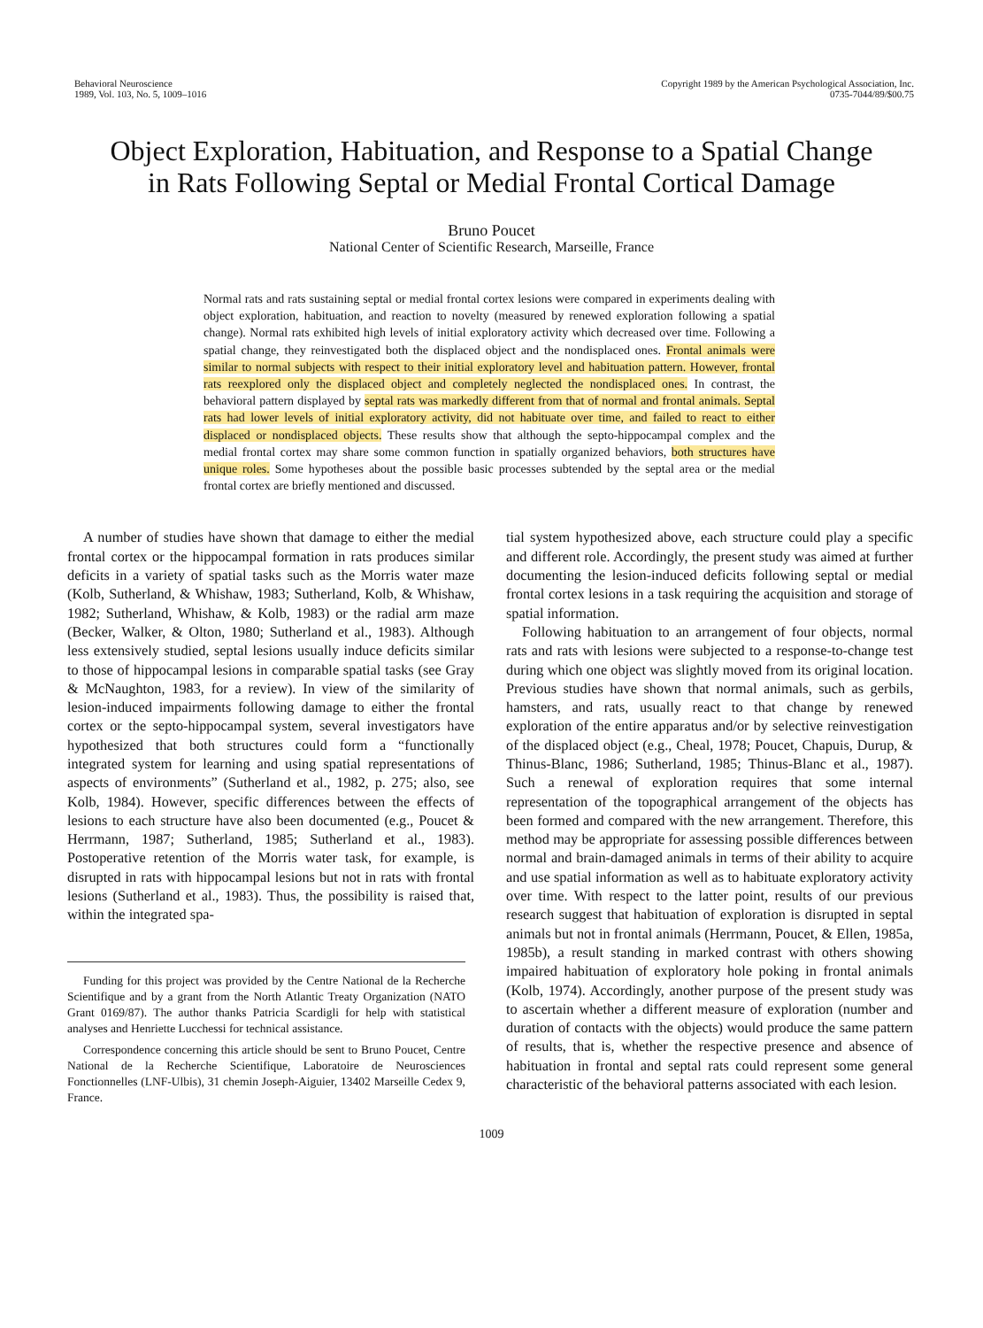Behavioral Neuroscience
1989, Vol. 103, No. 5, 1009–1016
Copyright 1989 by the American Psychological Association, Inc.
0735-7044/89/$00.75
Object Exploration, Habituation, and Response to a Spatial Change in Rats Following Septal or Medial Frontal Cortical Damage
Bruno Poucet
National Center of Scientific Research, Marseille, France
Normal rats and rats sustaining septal or medial frontal cortex lesions were compared in experiments dealing with object exploration, habituation, and reaction to novelty (measured by renewed exploration following a spatial change). Normal rats exhibited high levels of initial exploratory activity which decreased over time. Following a spatial change, they reinvestigated both the displaced object and the nondisplaced ones. Frontal animals were similar to normal subjects with respect to their initial exploratory level and habituation pattern. However, frontal rats reexplored only the displaced object and completely neglected the nondisplaced ones. In contrast, the behavioral pattern displayed by septal rats was markedly different from that of normal and frontal animals. Septal rats had lower levels of initial exploratory activity, did not habituate over time, and failed to react to either displaced or nondisplaced objects. These results show that although the septo-hippocampal complex and the medial frontal cortex may share some common function in spatially organized behaviors, both structures have unique roles. Some hypotheses about the possible basic processes subtended by the septal area or the medial frontal cortex are briefly mentioned and discussed.
A number of studies have shown that damage to either the medial frontal cortex or the hippocampal formation in rats produces similar deficits in a variety of spatial tasks such as the Morris water maze (Kolb, Sutherland, & Whishaw, 1983; Sutherland, Kolb, & Whishaw, 1982; Sutherland, Whishaw, & Kolb, 1983) or the radial arm maze (Becker, Walker, & Olton, 1980; Sutherland et al., 1983). Although less extensively studied, septal lesions usually induce deficits similar to those of hippocampal lesions in comparable spatial tasks (see Gray & McNaughton, 1983, for a review). In view of the similarity of lesion-induced impairments following damage to either the frontal cortex or the septo-hippocampal system, several investigators have hypothesized that both structures could form a “functionally integrated system for learning and using spatial representations of aspects of environments” (Sutherland et al., 1982, p. 275; also, see Kolb, 1984). However, specific differences between the effects of lesions to each structure have also been documented (e.g., Poucet & Herrmann, 1987; Sutherland, 1985; Sutherland et al., 1983). Postoperative retention of the Morris water task, for example, is disrupted in rats with hippocampal lesions but not in rats with frontal lesions (Sutherland et al., 1983). Thus, the possibility is raised that, within the integrated spa-
Funding for this project was provided by the Centre National de la Recherche Scientifique and by a grant from the North Atlantic Treaty Organization (NATO Grant 0169/87). The author thanks Patricia Scardigli for help with statistical analyses and Henriette Lucchessi for technical assistance.
Correspondence concerning this article should be sent to Bruno Poucet, Centre National de la Recherche Scientifique, Laboratoire de Neurosciences Fonctionnelles (LNF-Ulbis), 31 chemin Joseph-Aiguier, 13402 Marseille Cedex 9, France.
tial system hypothesized above, each structure could play a specific and different role. Accordingly, the present study was aimed at further documenting the lesion-induced deficits following septal or medial frontal cortex lesions in a task requiring the acquisition and storage of spatial information.
Following habituation to an arrangement of four objects, normal rats and rats with lesions were subjected to a response-to-change test during which one object was slightly moved from its original location. Previous studies have shown that normal animals, such as gerbils, hamsters, and rats, usually react to that change by renewed exploration of the entire apparatus and/or by selective reinvestigation of the displaced object (e.g., Cheal, 1978; Poucet, Chapuis, Durup, & Thinus-Blanc, 1986; Sutherland, 1985; Thinus-Blanc et al., 1987). Such a renewal of exploration requires that some internal representation of the topographical arrangement of the objects has been formed and compared with the new arrangement. Therefore, this method may be appropriate for assessing possible differences between normal and brain-damaged animals in terms of their ability to acquire and use spatial information as well as to habituate exploratory activity over time. With respect to the latter point, results of our previous research suggest that habituation of exploration is disrupted in septal animals but not in frontal animals (Herrmann, Poucet, & Ellen, 1985a, 1985b), a result standing in marked contrast with others showing impaired habituation of exploratory hole poking in frontal animals (Kolb, 1974). Accordingly, another purpose of the present study was to ascertain whether a different measure of exploration (number and duration of contacts with the objects) would produce the same pattern of results, that is, whether the respective presence and absence of habituation in frontal and septal rats could represent some general characteristic of the behavioral patterns associated with each lesion.
1009